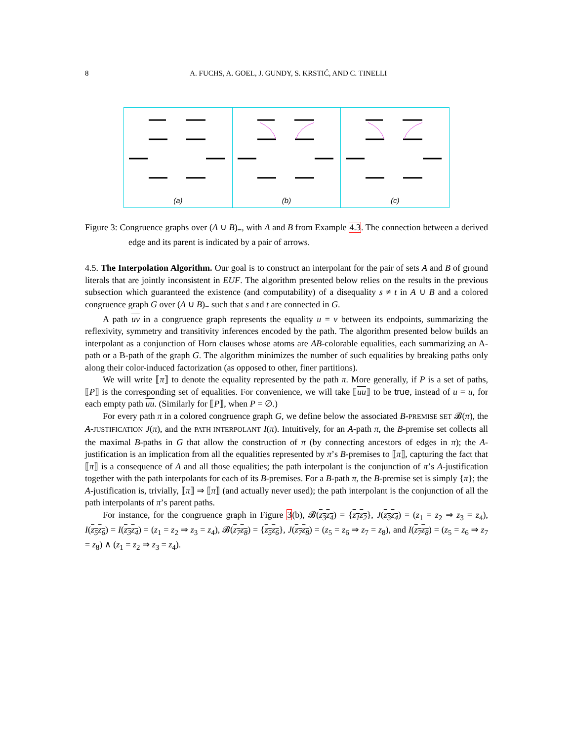8
A. FUCHS, A. GOEL, J. GUNDY, S. KRSTIĆ, AND C. TINELLI
(a)
(b)
(c)
Figure 3: Congruence graphs over (A ∪ B)<sub>=</sub>, with A and B from Example 4.3. The connection between a derived edge and its parent is indicated by a pair of arrows.
4.5. The Interpolation Algorithm. Our goal is to construct an interpolant for the pair of sets A and B of ground literals that are jointly inconsistent in EUF. The algorithm presented below relies on the results in the previous subsection which guaranteed the existence (and computability) of a disequality s ≠ t in A ∪ B and a colored congruence graph G over (A ∪ B)<sub>=</sub> such that s and t are connected in G.
A path uv in a congruence graph represents the equality u = v between its endpoints, summarizing the reflexivity, symmetry and transitivity inferences encoded by the path. The algorithm presented below builds an interpolant as a conjunction of Horn clauses whose atoms are AB-colorable equalities, each summarizing an A-path or a B-path of the graph G. The algorithm minimizes the number of such equalities by breaking paths only along their color-induced factorization (as opposed to other, finer partitions).
We will write ⟦π⟧ to denote the equality represented by the path π. More generally, if P is a set of paths, ⟦P⟧ is the corresponding set of equalities. For convenience, we will take ⟦uu⟧ to be true, instead of u = u, for each empty path uu. (Similarly for ⟦P⟧, when P = ∅.)
For every path π in a colored congruence graph G, we define below the associated B-PREMISE SET 𝓑(π), the A-JUSTIFICATION J(π), and the PATH INTERPOLANT I(π). Intuitively, for an A-path π, the B-premise set collects all the maximal B-paths in G that allow the construction of π (by connecting ancestors of edges in π); the A-justification is an implication from all the equalities represented by π’s B-premises to ⟦π⟧, capturing the fact that ⟦π⟧ is a consequence of A and all those equalities; the path interpolant is the conjunction of π’s A-justification together with the path interpolants for each of its B-premises. For a B-path π, the B-premise set is simply {π}; the A-justification is, trivially, ⟦π⟧ ⇒ ⟦π⟧ (and actually never used); the path interpolant is the conjunction of all the path interpolants of π’s parent paths.
For instance, for the congruence graph in Figure 3(b), 𝓑(z<sub>3</sub>z<sub>4</sub>) = {z<sub>1</sub>z<sub>2</sub>}, J(z<sub>3</sub>z<sub>4</sub>) = (z<sub>1</sub> = z<sub>2</sub> ⇒ z<sub>3</sub> = z<sub>4</sub>), I(z<sub>5</sub>z<sub>6</sub>) = I(z<sub>3</sub>z<sub>4</sub>) = (z<sub>1</sub> = z<sub>2</sub> ⇒ z<sub>3</sub> = z<sub>4</sub>), 𝓑(z<sub>7</sub>z<sub>8</sub>) = {z<sub>5</sub>z<sub>6</sub>}, J(z<sub>7</sub>z<sub>8</sub>) = (z<sub>5</sub> = z<sub>6</sub> ⇒ z<sub>7</sub> = z<sub>8</sub>), and I(z<sub>7</sub>z<sub>8</sub>) = (z<sub>5</sub> = z<sub>6</sub> ⇒ z<sub>7</sub> = z<sub>8</sub>) ∧ (z<sub>1</sub> = z<sub>2</sub> ⇒ z<sub>3</sub> = z<sub>4</sub>).